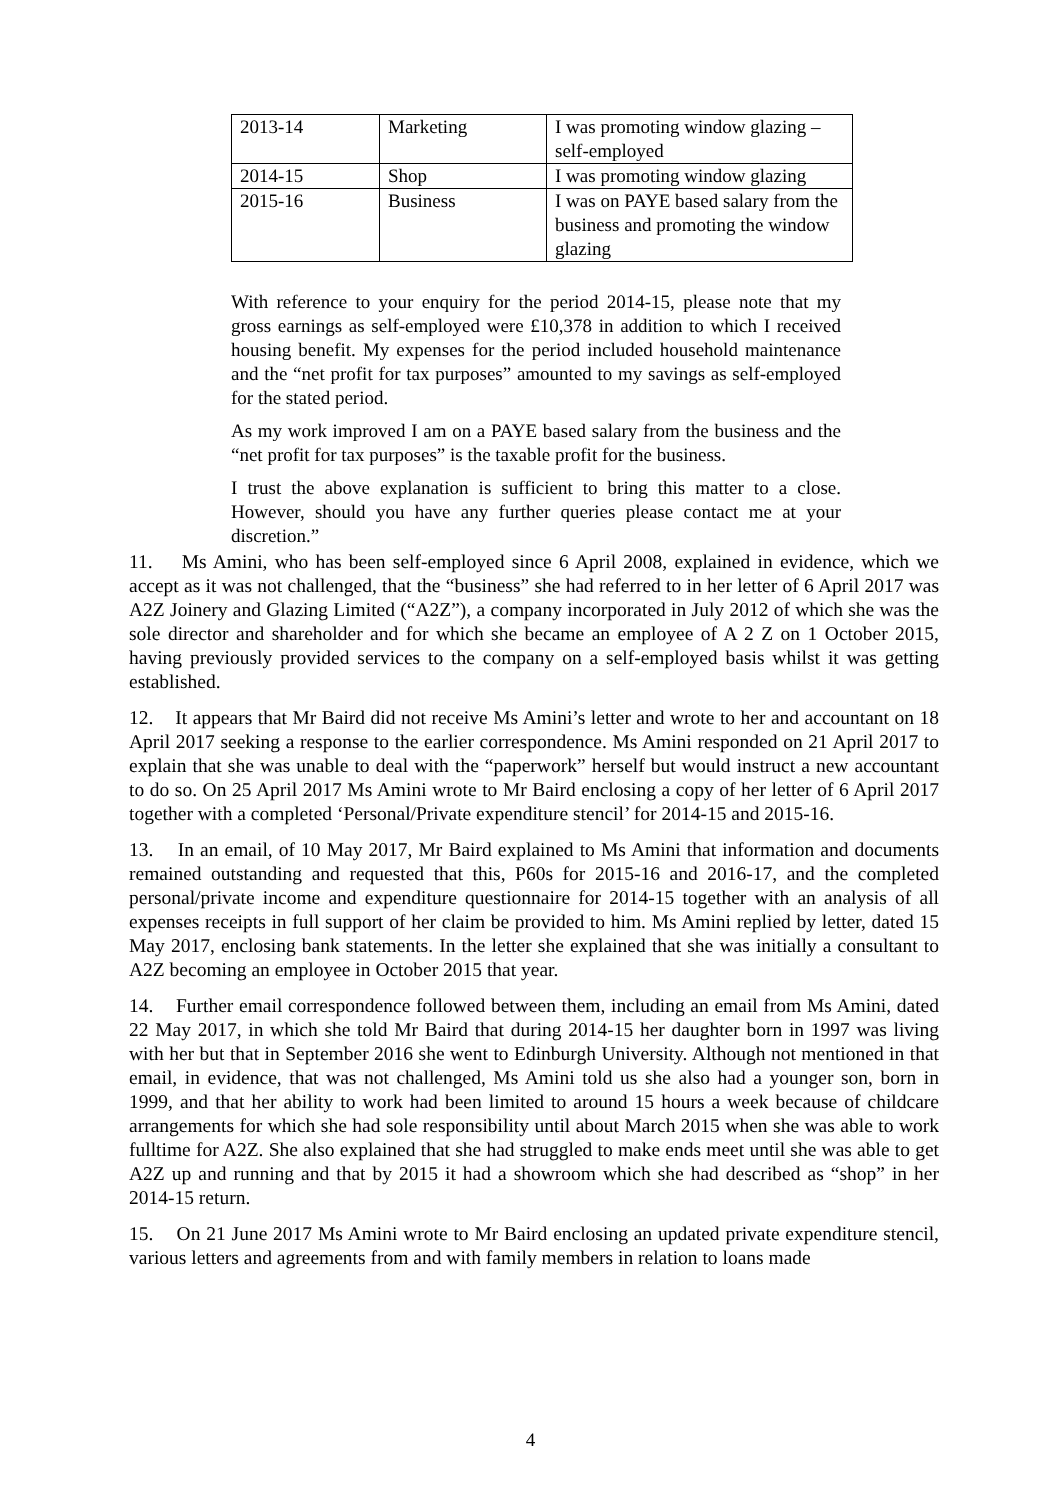| 2013-14 | Marketing | I was promoting window glazing – self-employed |
| 2014-15 | Shop | I was promoting window glazing |
| 2015-16 | Business | I was on PAYE based salary from the business and promoting the window glazing |
With reference to your enquiry for the period 2014-15, please note that my gross earnings as self-employed were £10,378 in addition to which I received housing benefit. My expenses for the period included household maintenance and the “net profit for tax purposes” amounted to my savings as self-employed for the stated period.
As my work improved I am on a PAYE based salary from the business and the “net profit for tax purposes” is the taxable profit for the business.
I trust the above explanation is sufficient to bring this matter to a close. However, should you have any further queries please contact me at your discretion.”
11. Ms Amini, who has been self-employed since 6 April 2008, explained in evidence, which we accept as it was not challenged, that the “business” she had referred to in her letter of 6 April 2017 was A2Z Joinery and Glazing Limited (“A2Z”), a company incorporated in July 2012 of which she was the sole director and shareholder and for which she became an employee of A 2 Z on 1 October 2015, having previously provided services to the company on a self-employed basis whilst it was getting established.
12. It appears that Mr Baird did not receive Ms Amini’s letter and wrote to her and accountant on 18 April 2017 seeking a response to the earlier correspondence. Ms Amini responded on 21 April 2017 to explain that she was unable to deal with the “paperwork” herself but would instruct a new accountant to do so. On 25 April 2017 Ms Amini wrote to Mr Baird enclosing a copy of her letter of 6 April 2017 together with a completed ‘Personal/Private expenditure stencil’ for 2014-15 and 2015-16.
13. In an email, of 10 May 2017, Mr Baird explained to Ms Amini that information and documents remained outstanding and requested that this, P60s for 2015-16 and 2016-17, and the completed personal/private income and expenditure questionnaire for 2014-15 together with an analysis of all expenses receipts in full support of her claim be provided to him. Ms Amini replied by letter, dated 15 May 2017, enclosing bank statements. In the letter she explained that she was initially a consultant to A2Z becoming an employee in October 2015 that year.
14. Further email correspondence followed between them, including an email from Ms Amini, dated 22 May 2017, in which she told Mr Baird that during 2014-15 her daughter born in 1997 was living with her but that in September 2016 she went to Edinburgh University. Although not mentioned in that email, in evidence, that was not challenged, Ms Amini told us she also had a younger son, born in 1999, and that her ability to work had been limited to around 15 hours a week because of childcare arrangements for which she had sole responsibility until about March 2015 when she was able to work fulltime for A2Z. She also explained that she had struggled to make ends meet until she was able to get A2Z up and running and that by 2015 it had a showroom which she had described as “shop” in her 2014-15 return.
15. On 21 June 2017 Ms Amini wrote to Mr Baird enclosing an updated private expenditure stencil, various letters and agreements from and with family members in relation to loans made
4